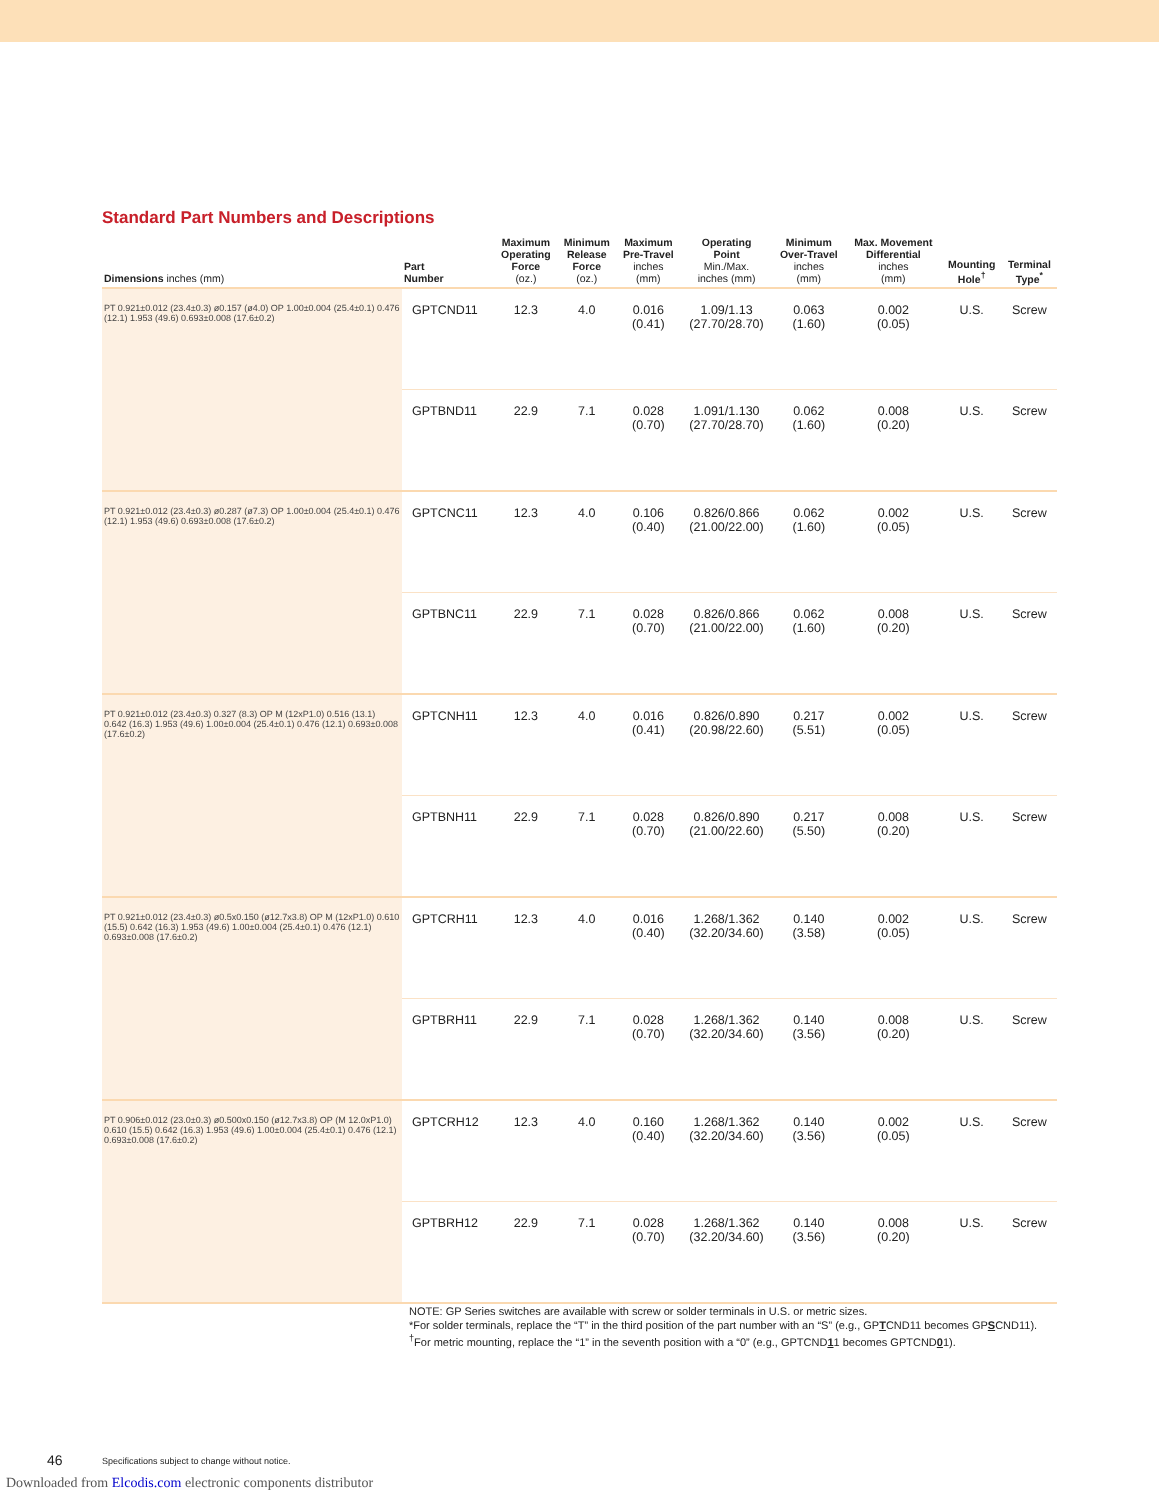Standard Part Numbers and Descriptions
| Dimensions inches (mm) | Part Number | Maximum Operating Force (oz.) | Minimum Release Force (oz.) | Maximum Pre-Travel inches (mm) | Operating Point Min./Max. inches (mm) | Minimum Over-Travel inches (mm) | Max. Movement Differential inches (mm) | Mounting Hole<sup>†</sup> | Terminal Type<sup>*</sup> |
| --- | --- | --- | --- | --- | --- | --- | --- | --- | --- |
| PT 0.921±0.012 (23.4±0.3) ø0.157 (ø4.0) OP 1.00±0.004 (25.4±0.1) 0.476 (12.1) 1.953 (49.6) 0.693±0.008 (17.6±0.2) | GPTCND11 | 12.3 | 4.0 | 0.016 (0.41) | 1.09/1.13 (27.70/28.70) | 0.063 (1.60) | 0.002 (0.05) | U.S. | Screw |
| | GPTBND11 | 22.9 | 7.1 | 0.028 (0.70) | 1.091/1.130 (27.70/28.70) | 0.062 (1.60) | 0.008 (0.20) | U.S. | Screw |
| PT 0.921±0.012 (23.4±0.3) ø0.287 (ø7.3) OP 1.00±0.004 (25.4±0.1) 0.476 (12.1) 1.953 (49.6) 0.693±0.008 (17.6±0.2) | GPTCNC11 | 12.3 | 4.0 | 0.106 (0.40) | 0.826/0.866 (21.00/22.00) | 0.062 (1.60) | 0.002 (0.05) | U.S. | Screw |
| | GPTBNC11 | 22.9 | 7.1 | 0.028 (0.70) | 0.826/0.866 (21.00/22.00) | 0.062 (1.60) | 0.008 (0.20) | U.S. | Screw |
| PT 0.921±0.012 (23.4±0.3) 0.327 (8.3) OP M (12xP1.0) 0.516 (13.1) 0.642 (16.3) 1.953 (49.6) 1.00±0.004 (25.4±0.1) 0.476 (12.1) 0.693±0.008 (17.6±0.2) | GPTCNH11 | 12.3 | 4.0 | 0.016 (0.41) | 0.826/0.890 (20.98/22.60) | 0.217 (5.51) | 0.002 (0.05) | U.S. | Screw |
| | GPTBNH11 | 22.9 | 7.1 | 0.028 (0.70) | 0.826/0.890 (21.00/22.60) | 0.217 (5.50) | 0.008 (0.20) | U.S. | Screw |
| PT 0.921±0.012 (23.4±0.3) ø0.5x0.150 (ø12.7x3.8) OP M (12xP1.0) 0.610 (15.5) 0.642 (16.3) 1.953 (49.6) 1.00±0.004 (25.4±0.1) 0.476 (12.1) 0.693±0.008 (17.6±0.2) | GPTCRH11 | 12.3 | 4.0 | 0.016 (0.40) | 1.268/1.362 (32.20/34.60) | 0.140 (3.58) | 0.002 (0.05) | U.S. | Screw |
| | GPTBRH11 | 22.9 | 7.1 | 0.028 (0.70) | 1.268/1.362 (32.20/34.60) | 0.140 (3.56) | 0.008 (0.20) | U.S. | Screw |
| PT 0.906±0.012 (23.0±0.3) ø0.500x0.150 (ø12.7x3.8) OP (M 12.0xP1.0) 0.610 (15.5) 0.642 (16.3) 1.953 (49.6) 1.00±0.004 (25.4±0.1) 0.476 (12.1) 0.693±0.008 (17.6±0.2) | GPTCRH12 | 12.3 | 4.0 | 0.160 (0.40) | 1.268/1.362 (32.20/34.60) | 0.140 (3.56) | 0.002 (0.05) | U.S. | Screw |
| | GPTBRH12 | 22.9 | 7.1 | 0.028 (0.70) | 1.268/1.362 (32.20/34.60) | 0.140 (3.56) | 0.008 (0.20) | U.S. | Screw |
NOTE: GP Series switches are available with screw or solder terminals in U.S. or metric sizes.
*For solder terminals, replace the “T” in the third position of the part number with an “S” (e.g., GPTCND11 becomes GPSCND11).
<sup>†</sup> For metric mounting, replace the “1” in the seventh position with a “0” (e.g., GPTCND11 becomes GPTCND01).
46
Specifications subject to change without notice.
Downloaded from Elcodis.com electronic components distributor